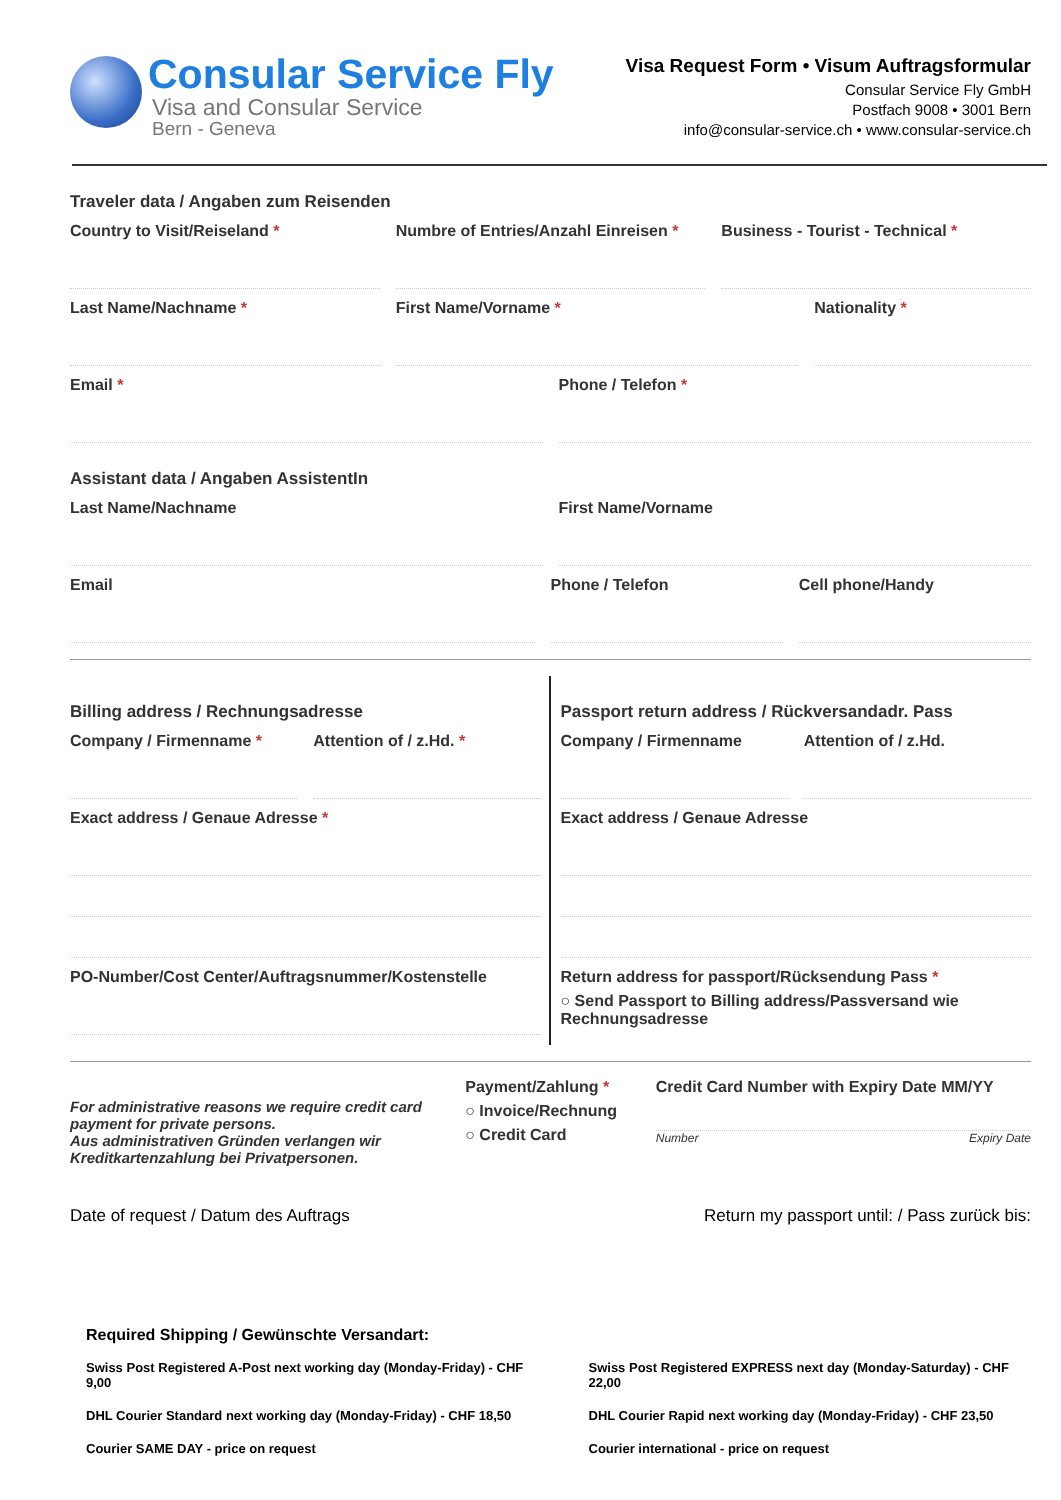Consular Service Fly
Visa and Consular Service
Bern - Geneva
Visa Request Form • Visum Auftragsformular
Consular Service Fly GmbH
Postfach 9008 • 3001 Bern
info@consular-service.ch • www.consular-service.ch
Traveler data / Angaben zum Reisenden
Country to Visit/Reiseland * Numbre of Entries/Anzahl Einreisen *
Business - Tourist - Technical *
Last Name/Nachname * First Name/Vorname * Nationality *
Email * Phone / Telefon *
Assistant data / Angaben AssistentIn
Last Name/Nachname First Name/Vorname
Email Phone / Telefon Cell phone/Handy
Billing address / Rechnungsadresse
Company / Firmenname * Attention of / z.Hd. *
Exact address / Genaue Adresse *
PO-Number/Cost Center/Auftragsnummer/Kostenstelle
Passport return address / Rückversandadr. Pass
Company / Firmenname Attention of / z.Hd.
Exact address / Genaue Adresse
Return address for passport/Rücksendung Pass *
○ Send Passport to Billing address/Passversand wie Rechnungsadresse
For administrative reasons we require credit card payment for private persons.
Aus administrativen Gründen verlangen wir Kreditkartenzahlung bei Privatpersonen.
Payment/Zahlung *
○ Invoice/Rechnung
○ Credit Card
Credit Card Number with Expiry Date MM/YY
Number Expiry Date
Date of request / Datum des Auftrags Return my passport until: / Pass zurück bis:
Required Shipping / Gewünschte Versandart:
Swiss Post Registered A-Post next working day (Monday-Friday) - CHF 9,00
Swiss Post Registered EXPRESS next day (Monday-Saturday) - CHF 22,00
DHL Courier Standard next working day (Monday-Friday) - CHF 18,50
DHL Courier Rapid next working day (Monday-Friday) - CHF 23,50
Courier SAME DAY - price on request
Courier international - price on request